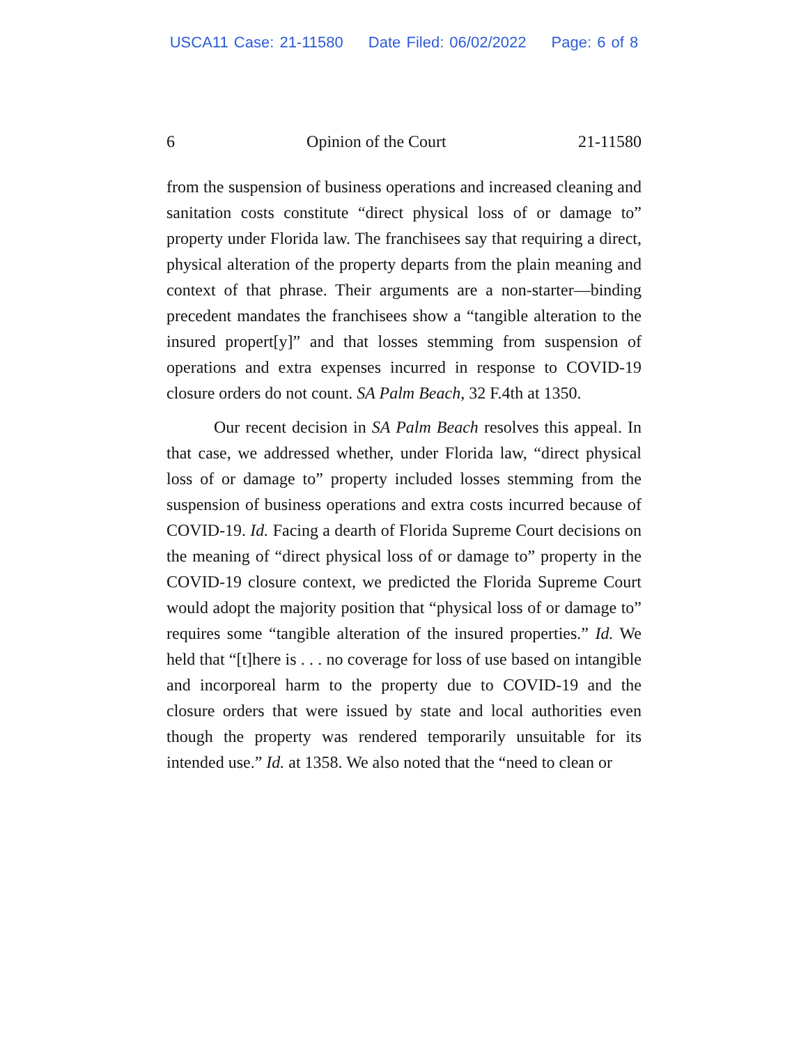USCA11 Case: 21-11580 Date Filed: 06/02/2022 Page: 6 of 8
6 Opinion of the Court 21-11580
from the suspension of business operations and increased cleaning and sanitation costs constitute “direct physical loss of or damage to” property under Florida law. The franchisees say that requiring a direct, physical alteration of the property departs from the plain meaning and context of that phrase. Their arguments are a non-starter—binding precedent mandates the franchisees show a “tangible alteration to the insured propert[y]” and that losses stemming from suspension of operations and extra expenses incurred in response to COVID-19 closure orders do not count. SA Palm Beach, 32 F.4th at 1350.
Our recent decision in SA Palm Beach resolves this appeal. In that case, we addressed whether, under Florida law, “direct physical loss of or damage to” property included losses stemming from the suspension of business operations and extra costs incurred because of COVID-19. Id. Facing a dearth of Florida Supreme Court decisions on the meaning of “direct physical loss of or damage to” property in the COVID-19 closure context, we predicted the Florida Supreme Court would adopt the majority position that “physical loss of or damage to” requires some “tangible alteration of the insured properties.” Id. We held that “[t]here is . . . no coverage for loss of use based on intangible and incorporeal harm to the property due to COVID-19 and the closure orders that were issued by state and local authorities even though the property was rendered temporarily unsuitable for its intended use.” Id. at 1358. We also noted that the “need to clean or